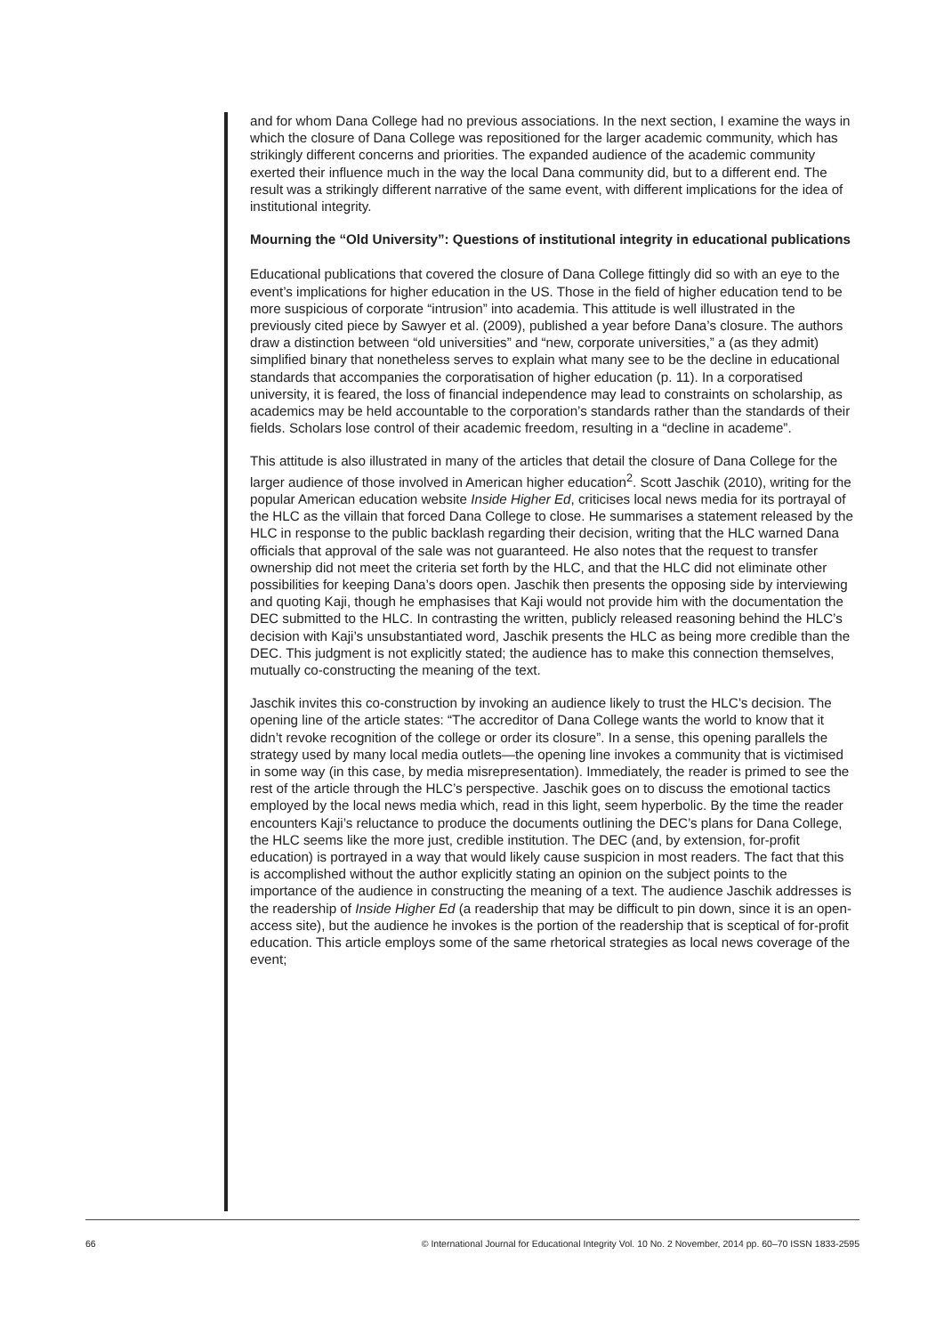and for whom Dana College had no previous associations. In the next section, I examine the ways in which the closure of Dana College was repositioned for the larger academic community, which has strikingly different concerns and priorities. The expanded audience of the academic community exerted their influence much in the way the local Dana community did, but to a different end. The result was a strikingly different narrative of the same event, with different implications for the idea of institutional integrity.
Mourning the “Old University”: Questions of institutional integrity in educational publications
Educational publications that covered the closure of Dana College fittingly did so with an eye to the event’s implications for higher education in the US. Those in the field of higher education tend to be more suspicious of corporate “intrusion” into academia. This attitude is well illustrated in the previously cited piece by Sawyer et al. (2009), published a year before Dana’s closure. The authors draw a distinction between “old universities” and “new, corporate universities,” a (as they admit) simplified binary that nonetheless serves to explain what many see to be the decline in educational standards that accompanies the corporatisation of higher education (p. 11). In a corporatised university, it is feared, the loss of financial independence may lead to constraints on scholarship, as academics may be held accountable to the corporation’s standards rather than the standards of their fields. Scholars lose control of their academic freedom, resulting in a “decline in academe”.
This attitude is also illustrated in many of the articles that detail the closure of Dana College for the larger audience of those involved in American higher education<sup>2</sup>. Scott Jaschik (2010), writing for the popular American education website Inside Higher Ed, criticises local news media for its portrayal of the HLC as the villain that forced Dana College to close. He summarises a statement released by the HLC in response to the public backlash regarding their decision, writing that the HLC warned Dana officials that approval of the sale was not guaranteed. He also notes that the request to transfer ownership did not meet the criteria set forth by the HLC, and that the HLC did not eliminate other possibilities for keeping Dana’s doors open. Jaschik then presents the opposing side by interviewing and quoting Kaji, though he emphasises that Kaji would not provide him with the documentation the DEC submitted to the HLC. In contrasting the written, publicly released reasoning behind the HLC’s decision with Kaji’s unsubstantiated word, Jaschik presents the HLC as being more credible than the DEC. This judgment is not explicitly stated; the audience has to make this connection themselves, mutually co-constructing the meaning of the text.
Jaschik invites this co-construction by invoking an audience likely to trust the HLC’s decision. The opening line of the article states: “The accreditor of Dana College wants the world to know that it didn’t revoke recognition of the college or order its closure”. In a sense, this opening parallels the strategy used by many local media outlets—the opening line invokes a community that is victimised in some way (in this case, by media misrepresentation). Immediately, the reader is primed to see the rest of the article through the HLC’s perspective. Jaschik goes on to discuss the emotional tactics employed by the local news media which, read in this light, seem hyperbolic. By the time the reader encounters Kaji’s reluctance to produce the documents outlining the DEC’s plans for Dana College, the HLC seems like the more just, credible institution. The DEC (and, by extension, for-profit education) is portrayed in a way that would likely cause suspicion in most readers. The fact that this is accomplished without the author explicitly stating an opinion on the subject points to the importance of the audience in constructing the meaning of a text. The audience Jaschik addresses is the readership of Inside Higher Ed (a readership that may be difficult to pin down, since it is an open-access site), but the audience he invokes is the portion of the readership that is sceptical of for-profit education. This article employs some of the same rhetorical strategies as local news coverage of the event;
66 © International Journal for Educational Integrity Vol. 10 No. 2 November, 2014 pp. 60–70 ISSN 1833-2595